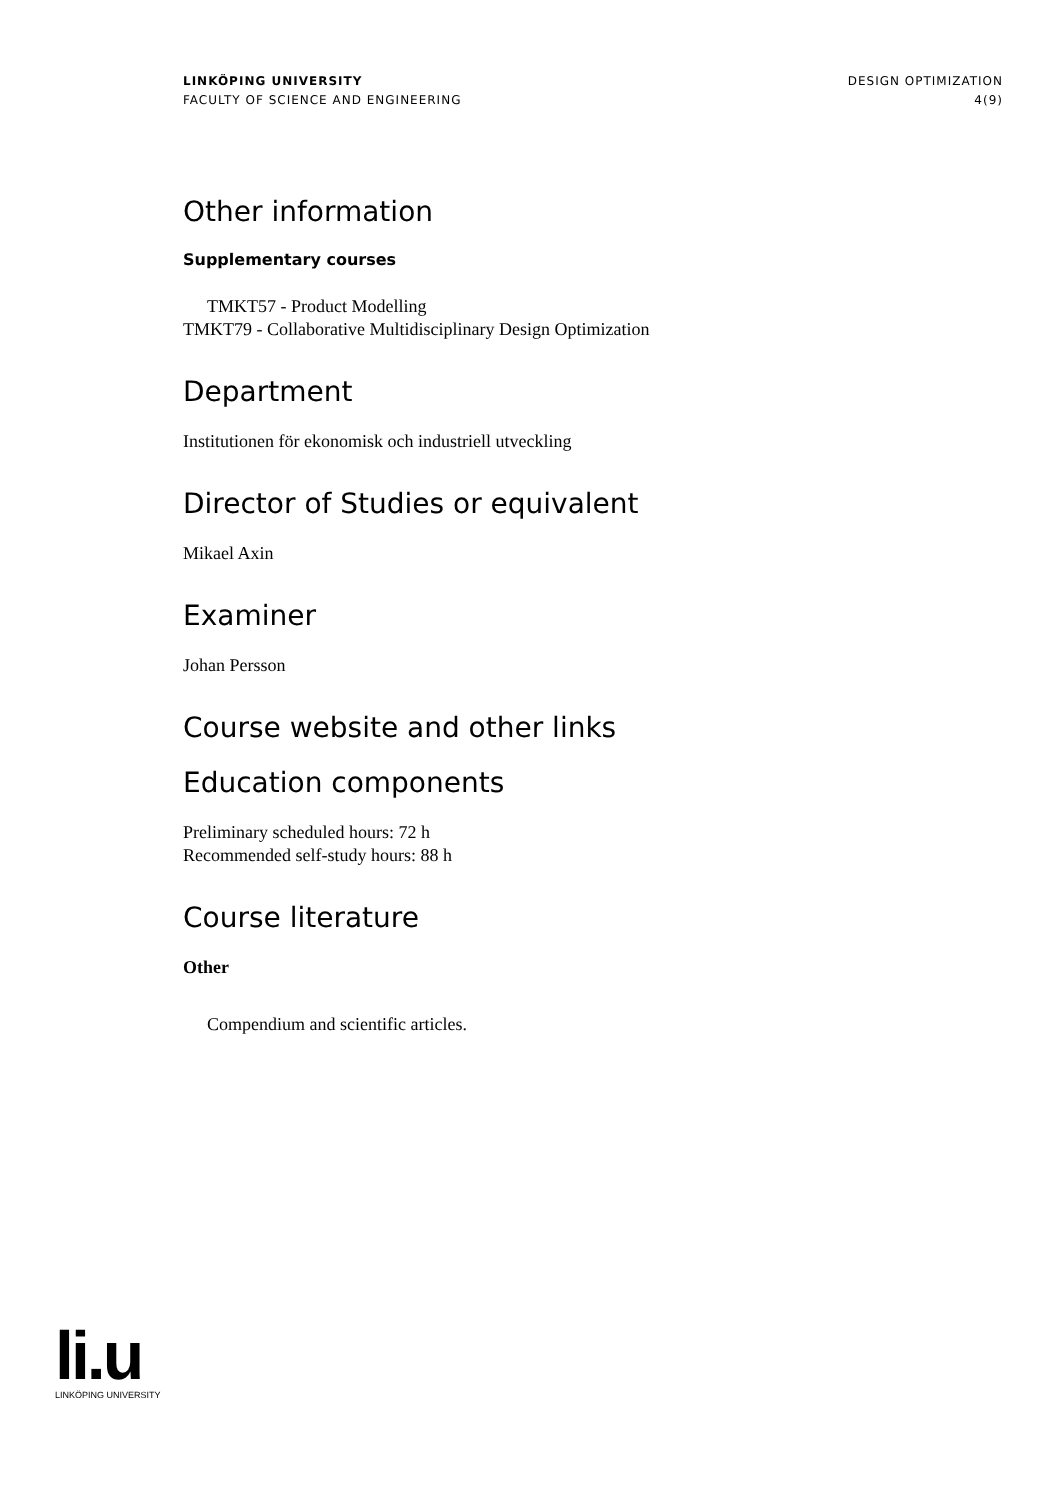LINKÖPING UNIVERSITY
FACULTY OF SCIENCE AND ENGINEERING
DESIGN OPTIMIZATION
4(9)
Other information
Supplementary courses
TMKT57 - Product Modelling
TMKT79 - Collaborative Multidisciplinary Design Optimization
Department
Institutionen för ekonomisk och industriell utveckling
Director of Studies or equivalent
Mikael Axin
Examiner
Johan Persson
Course website and other links
Education components
Preliminary scheduled hours: 72 h
Recommended self-study hours: 88 h
Course literature
Other
Compendium and scientific articles.
li.u
LINKÖPING UNIVERSITY